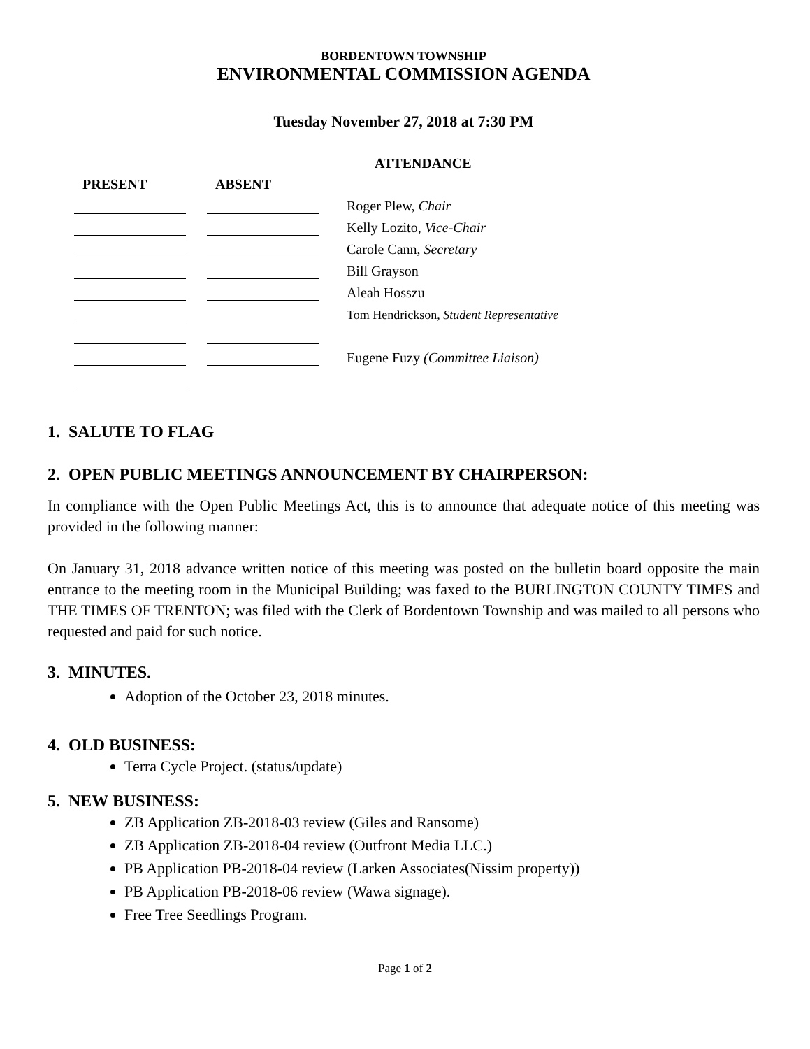BORDENTOWN TOWNSHIP
ENVIRONMENTAL COMMISSION AGENDA
Tuesday November 27, 2018 at 7:30 PM
| | | | | ATTENDANCE |
| --- | --- | --- | --- | --- |
| PRESENT | | ABSENT | | |
| | | | | Roger Plew, Chair |
| | | | | Kelly Lozito, Vice-Chair |
| | | | | Carole Cann, Secretary |
| | | | | Bill Grayson |
| | | | | Aleah Hosszu |
| | | | | Tom Hendrickson, Student Representative |
| | | | | Eugene Fuzy (Committee Liaison) |
1. SALUTE TO FLAG
2. OPEN PUBLIC MEETINGS ANNOUNCEMENT BY CHAIRPERSON:
In compliance with the Open Public Meetings Act, this is to announce that adequate notice of this meeting was provided in the following manner:
On January 31, 2018 advance written notice of this meeting was posted on the bulletin board opposite the main entrance to the meeting room in the Municipal Building; was faxed to the BURLINGTON COUNTY TIMES and THE TIMES OF TRENTON; was filed with the Clerk of Bordentown Township and was mailed to all persons who requested and paid for such notice.
3. MINUTES.
Adoption of the October 23, 2018 minutes.
4. OLD BUSINESS:
Terra Cycle Project. (status/update)
5. NEW BUSINESS:
ZB Application ZB-2018-03 review (Giles and Ransome)
ZB Application ZB-2018-04 review (Outfront Media LLC.)
PB Application PB-2018-04 review (Larken Associates(Nissim property))
PB Application PB-2018-06 review (Wawa signage).
Free Tree Seedlings Program.
Page 1 of 2